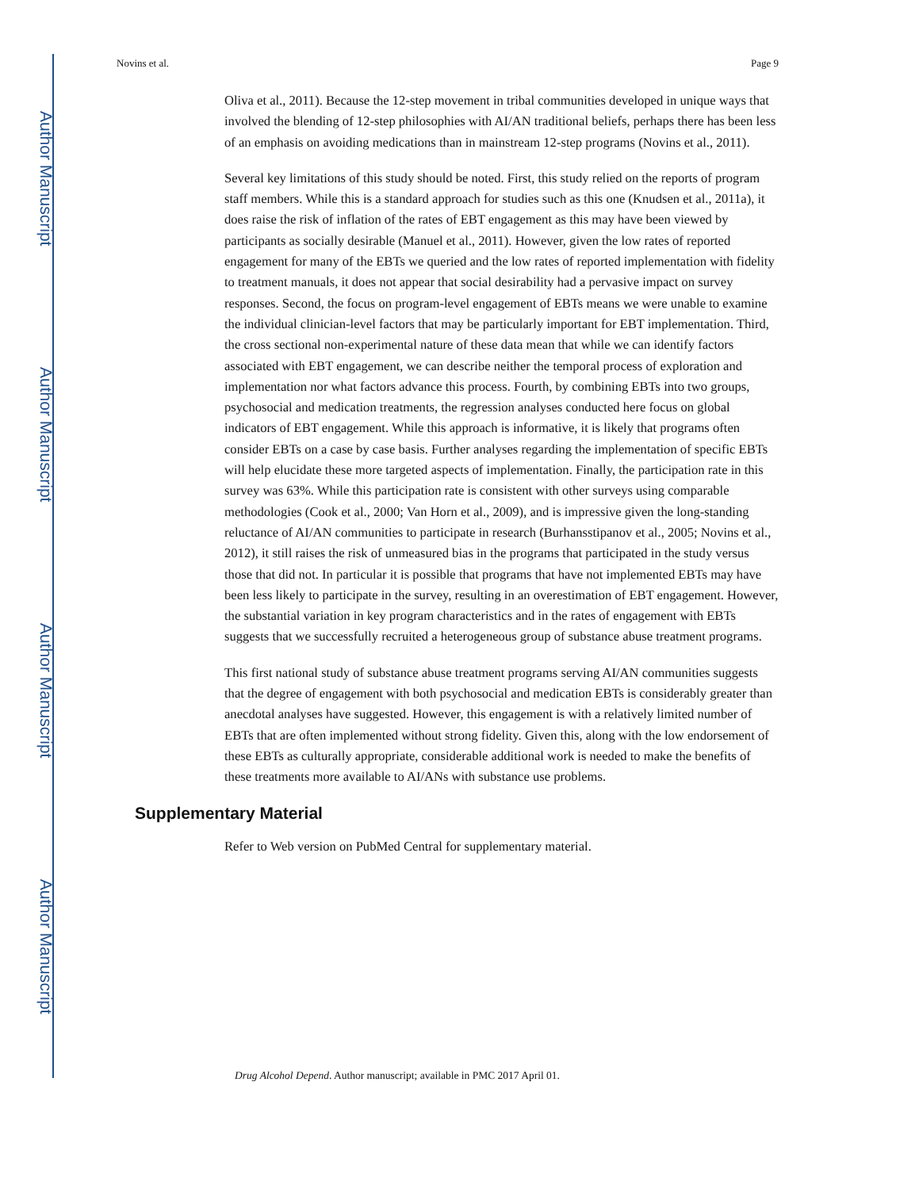Author Manuscript
Author Manuscript
Author Manuscript
Author Manuscript
Novins et al. Page 9
Oliva et al., 2011). Because the 12-step movement in tribal communities developed in unique ways that involved the blending of 12-step philosophies with AI/AN traditional beliefs, perhaps there has been less of an emphasis on avoiding medications than in mainstream 12-step programs (Novins et al., 2011).
Several key limitations of this study should be noted. First, this study relied on the reports of program staff members. While this is a standard approach for studies such as this one (Knudsen et al., 2011a), it does raise the risk of inflation of the rates of EBT engagement as this may have been viewed by participants as socially desirable (Manuel et al., 2011). However, given the low rates of reported engagement for many of the EBTs we queried and the low rates of reported implementation with fidelity to treatment manuals, it does not appear that social desirability had a pervasive impact on survey responses. Second, the focus on program-level engagement of EBTs means we were unable to examine the individual clinician-level factors that may be particularly important for EBT implementation. Third, the cross sectional non-experimental nature of these data mean that while we can identify factors associated with EBT engagement, we can describe neither the temporal process of exploration and implementation nor what factors advance this process. Fourth, by combining EBTs into two groups, psychosocial and medication treatments, the regression analyses conducted here focus on global indicators of EBT engagement. While this approach is informative, it is likely that programs often consider EBTs on a case by case basis. Further analyses regarding the implementation of specific EBTs will help elucidate these more targeted aspects of implementation. Finally, the participation rate in this survey was 63%. While this participation rate is consistent with other surveys using comparable methodologies (Cook et al., 2000; Van Horn et al., 2009), and is impressive given the long-standing reluctance of AI/AN communities to participate in research (Burhansstipanov et al., 2005; Novins et al., 2012), it still raises the risk of unmeasured bias in the programs that participated in the study versus those that did not. In particular it is possible that programs that have not implemented EBTs may have been less likely to participate in the survey, resulting in an overestimation of EBT engagement. However, the substantial variation in key program characteristics and in the rates of engagement with EBTs suggests that we successfully recruited a heterogeneous group of substance abuse treatment programs.
This first national study of substance abuse treatment programs serving AI/AN communities suggests that the degree of engagement with both psychosocial and medication EBTs is considerably greater than anecdotal analyses have suggested. However, this engagement is with a relatively limited number of EBTs that are often implemented without strong fidelity. Given this, along with the low endorsement of these EBTs as culturally appropriate, considerable additional work is needed to make the benefits of these treatments more available to AI/ANs with substance use problems.
Supplementary Material
Refer to Web version on PubMed Central for supplementary material.
Drug Alcohol Depend. Author manuscript; available in PMC 2017 April 01.